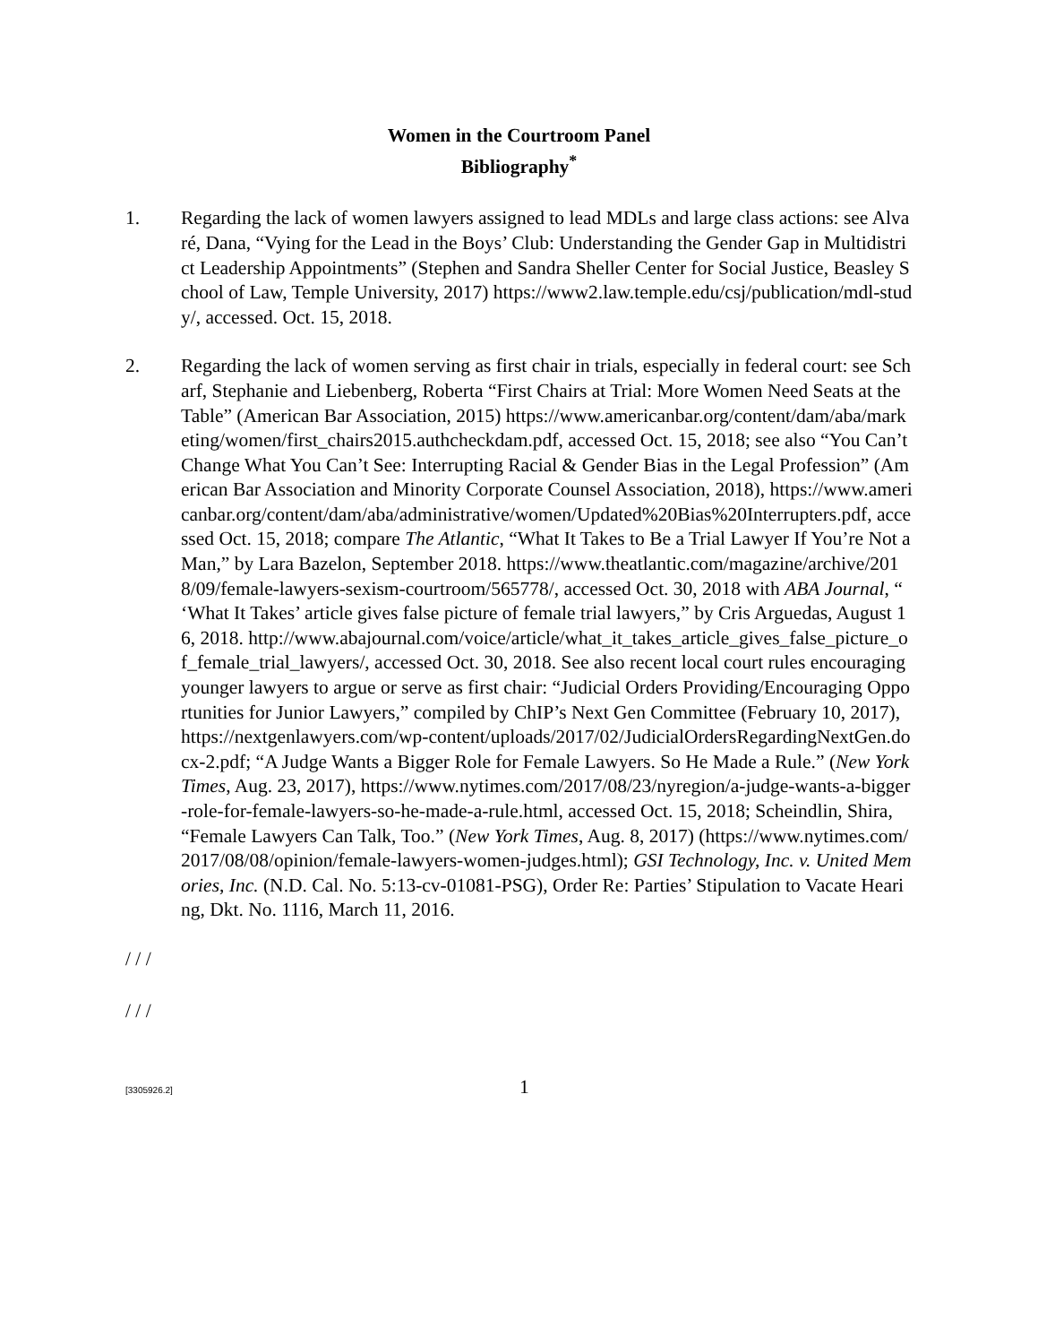Women in the Courtroom Panel
Bibliography<sup>*</sup>
1. Regarding the lack of women lawyers assigned to lead MDLs and large class actions: see Alvaré, Dana, “Vying for the Lead in the Boys’ Club: Understanding the Gender Gap in Multidistrict Leadership Appointments” (Stephen and Sandra Sheller Center for Social Justice, Beasley School of Law, Temple University, 2017) https://www2.law.temple.edu/csj/publication/mdl-study/, accessed. Oct. 15, 2018.
2. Regarding the lack of women serving as first chair in trials, especially in federal court: see Scharf, Stephanie and Liebenberg, Roberta “First Chairs at Trial: More Women Need Seats at the Table” (American Bar Association, 2015) https://www.americanbar.org/content/dam/aba/marketing/women/first_chairs2015.authcheckdam.pdf, accessed Oct. 15, 2018; see also “You Can’t Change What You Can’t See: Interrupting Racial & Gender Bias in the Legal Profession” (American Bar Association and Minority Corporate Counsel Association, 2018), https://www.americanbar.org/content/dam/aba/administrative/women/Updated%20Bias%20Interrupters.pdf, accessed Oct. 15, 2018; compare The Atlantic, “What It Takes to Be a Trial Lawyer If You’re Not a Man,” by Lara Bazelon, September 2018. https://www.theatlantic.com/magazine/archive/2018/09/female-lawyers-sexism-courtroom/565778/, accessed Oct. 30, 2018 with ABA Journal, “ ‘What It Takes’ article gives false picture of female trial lawyers,” by Cris Arguedas, August 16, 2018. http://www.abajournal.com/voice/article/what_it_takes_article_gives_false_picture_of_female_trial_lawyers/, accessed Oct. 30, 2018. See also recent local court rules encouraging younger lawyers to argue or serve as first chair: “Judicial Orders Providing/Encouraging Opportunities for Junior Lawyers,” compiled by ChIP’s Next Gen Committee (February 10, 2017), https://nextgenlawyers.com/wp-content/uploads/2017/02/JudicialOrdersRegardingNextGen.docx-2.pdf; “A Judge Wants a Bigger Role for Female Lawyers. So He Made a Rule.” (New York Times, Aug. 23, 2017), https://www.nytimes.com/2017/08/23/nyregion/a-judge-wants-a-bigger-role-for-female-lawyers-so-he-made-a-rule.html, accessed Oct. 15, 2018; Scheindlin, Shira, “Female Lawyers Can Talk, Too.” (New York Times, Aug. 8, 2017) (https://www.nytimes.com/2017/08/08/opinion/female-lawyers-women-judges.html); GSI Technology, Inc. v. United Memories, Inc. (N.D. Cal. No. 5:13-cv-01081-PSG), Order Re: Parties’ Stipulation to Vacate Hearing, Dkt. No. 1116, March 11, 2016.
/ / /
/ / /
[3305926.2]
1